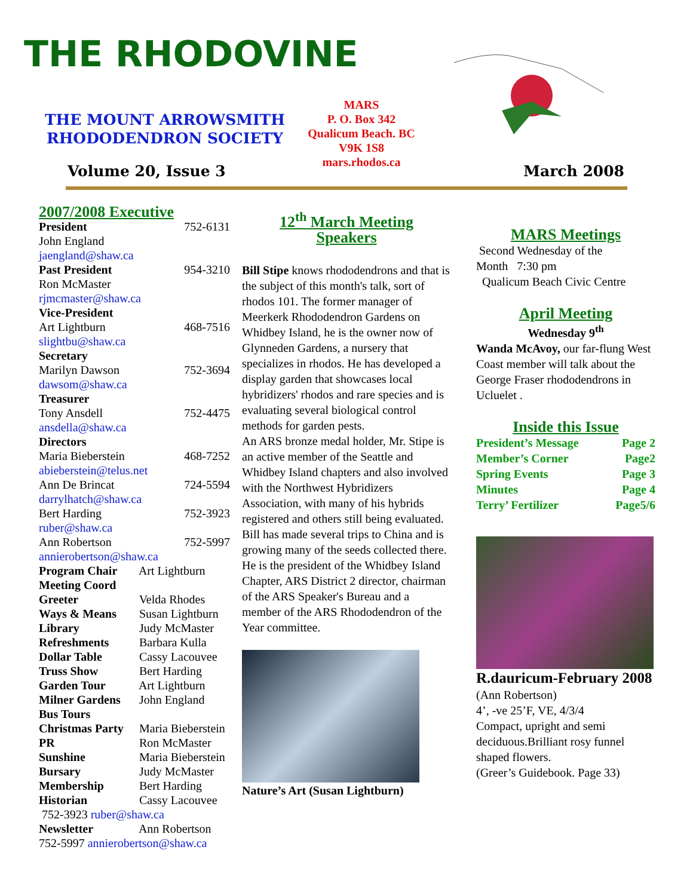THE RHODOVINE
THE MOUNT ARROWSMITH
RHODODENDRON SOCIETY
MARS
P. O. Box 342
Qualicum Beach. BC
V9K 1S8
mars.rhodos.ca
Volume 20, Issue 3 March 2008
2007/2008 Executive
President 752-6131
John England
jaengland@shaw.ca
Past President 954-3210
Ron McMaster
rjmcmaster@shaw.ca
Vice-President
Art Lightburn 468-7516
slightbu@shaw.ca
Secretary
Marilyn Dawson 752-3694
dawsom@shaw.ca
Treasurer
Tony Ansdell 752-4475
ansdella@shaw.ca
Directors
Maria Bieberstein 468-7252
abieberstein@telus.net
Ann De Brincat 724-5594
darrylhatch@shaw.ca
Bert Harding 752-3923
ruber@shaw.ca
Ann Robertson 752-5997
annierobertson@shaw.ca
Program Chair Art Lightburn
Meeting Coord
Greeter Velda Rhodes
Ways & Means Susan Lightburn
Library Judy McMaster
Refreshments Barbara Kulla
Dollar Table Cassy Lacouvee
Truss Show Bert Harding
Garden Tour Art Lightburn
Milner Gardens John England
Bus Tours
Christmas Party Maria Bieberstein
PR Ron McMaster
Sunshine Maria Bieberstein
Bursary Judy McMaster
Membership Bert Harding
Historian Cassy Lacouvee
752-3923 ruber@shaw.ca
Newsletter Ann Robertson
752-5997 annierobertson@shaw.ca
12<sup>th</sup> March Meeting
Speakers
Bill Stipe knows rhododendrons and that is the subject of this month's talk, sort of rhodos 101. The former manager of Meerkerk Rhododendron Gardens on Whidbey Island, he is the owner now of Glynneden Gardens, a nursery that specializes in rhodos. He has developed a display garden that showcases local hybridizers' rhodos and rare species and is evaluating several biological control methods for garden pests.
An ARS bronze medal holder, Mr. Stipe is an active member of the Seattle and Whidbey Island chapters and also involved with the Northwest Hybridizers Association, with many of his hybrids registered and others still being evaluated.
Bill has made several trips to China and is growing many of the seeds collected there. He is the president of the Whidbey Island Chapter, ARS District 2 director, chairman of the ARS Speaker's Bureau and a member of the ARS Rhododendron of the Year committee.
Nature’s Art (Susan Lightburn)
MARS Meetings
Second Wednesday of the
Month 7:30 pm
Qualicum Beach Civic Centre
April Meeting
Wednesday 9<sup>th</sup>
Wanda McAvoy, our far-flung West Coast member will talk about the George Fraser rhododendrons in Ucluelet .
Inside this Issue
President’s Message Page 2
Member’s Corner Page2
Spring Events Page 3
Minutes Page 4
Terry’ Fertilizer Page5/6
R.dauricum-February 2008
(Ann Robertson)
4’, -ve 25’F, VE, 4/3/4
Compact, upright and semi deciduous.Brilliant rosy funnel shaped flowers.
(Greer’s Guidebook. Page 33)